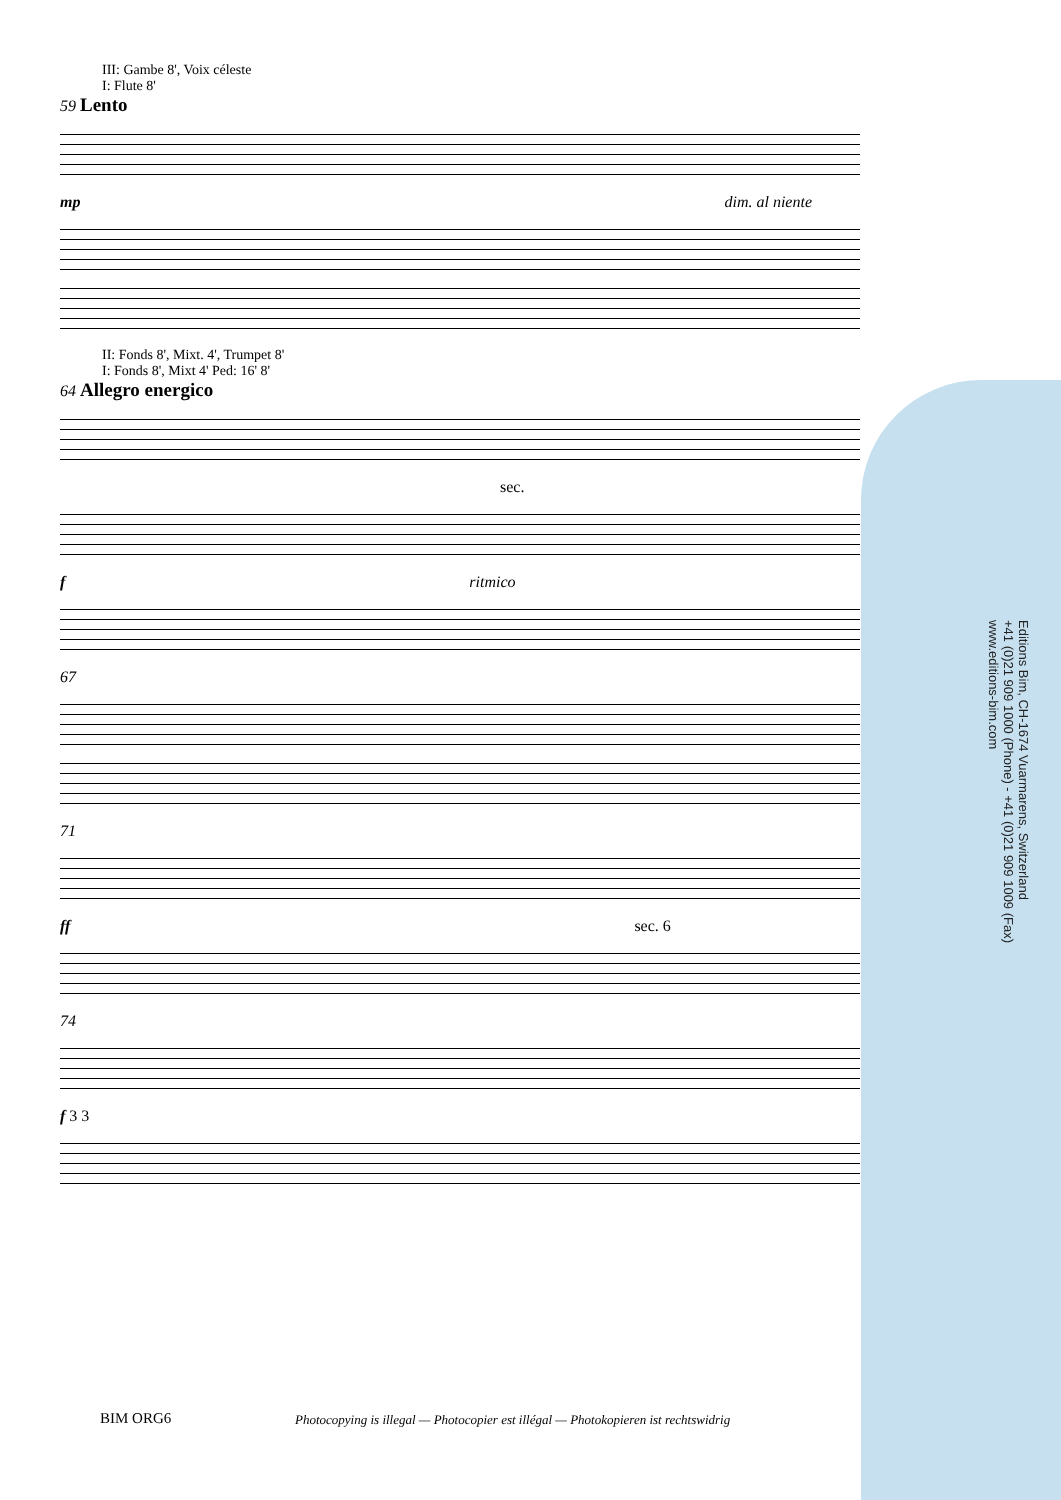III: Gambe 8', Voix céleste
I: Flute 8'
59 Lento
mp dim. al niente
II: Fonds 8', Mixt. 4', Trumpet 8'
I: Fonds 8', Mixt 4' Ped: 16' 8'
64 Allegro energico
sec.
f ritmico
67
71
ff sec. 6
74
f 3 3
Editions Bim, CH-1674 Vuarmarens, Switzerland
+41 (0)21 909 1000 (Phone) - +41 (0)21 909 1009 (Fax)
www.editions-bim.com
BIM ORG6
Photocopying is illegal — Photocopier est illégal — Photokopieren ist rechtswidrig